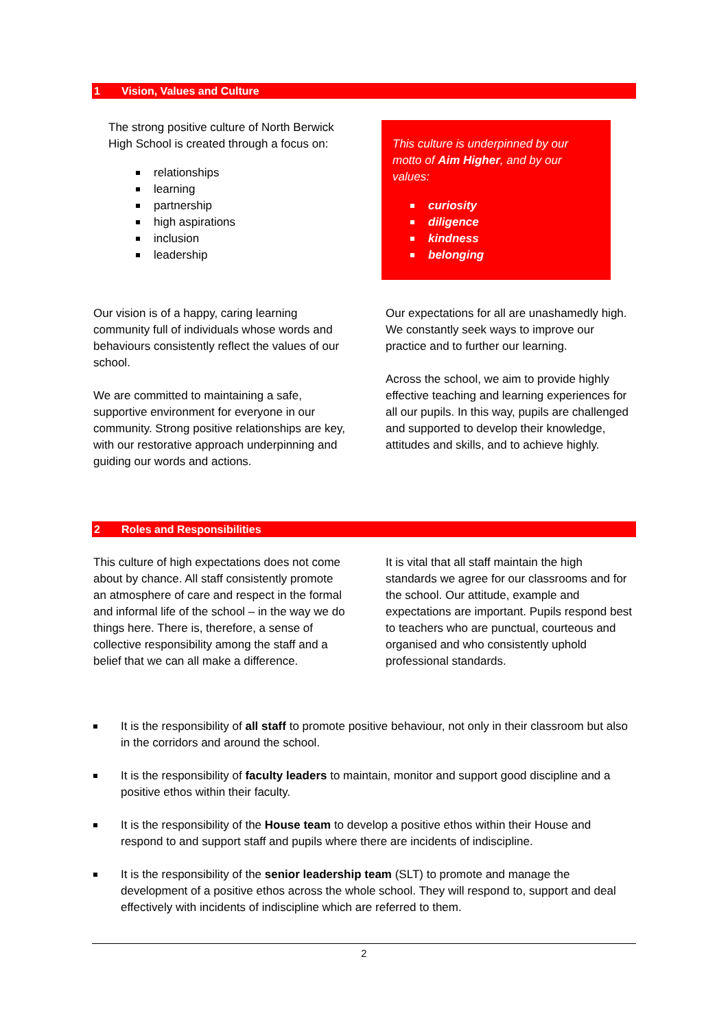1 Vision, Values and Culture
The strong positive culture of North Berwick High School is created through a focus on:
relationships
learning
partnership
high aspirations
inclusion
leadership
This culture is underpinned by our motto of Aim Higher, and by our values:
curiosity
diligence
kindness
belonging
Our vision is of a happy, caring learning community full of individuals whose words and behaviours consistently reflect the values of our school.
We are committed to maintaining a safe, supportive environment for everyone in our community. Strong positive relationships are key, with our restorative approach underpinning and guiding our words and actions.
Our expectations for all are unashamedly high. We constantly seek ways to improve our practice and to further our learning.
Across the school, we aim to provide highly effective teaching and learning experiences for all our pupils. In this way, pupils are challenged and supported to develop their knowledge, attitudes and skills, and to achieve highly.
2 Roles and Responsibilities
This culture of high expectations does not come about by chance. All staff consistently promote an atmosphere of care and respect in the formal and informal life of the school – in the way we do things here. There is, therefore, a sense of collective responsibility among the staff and a belief that we can all make a difference.
It is vital that all staff maintain the high standards we agree for our classrooms and for the school. Our attitude, example and expectations are important. Pupils respond best to teachers who are punctual, courteous and organised and who consistently uphold professional standards.
It is the responsibility of all staff to promote positive behaviour, not only in their classroom but also in the corridors and around the school.
It is the responsibility of faculty leaders to maintain, monitor and support good discipline and a positive ethos within their faculty.
It is the responsibility of the House team to develop a positive ethos within their House and respond to and support staff and pupils where there are incidents of indiscipline.
It is the responsibility of the senior leadership team (SLT) to promote and manage the development of a positive ethos across the whole school. They will respond to, support and deal effectively with incidents of indiscipline which are referred to them.
2